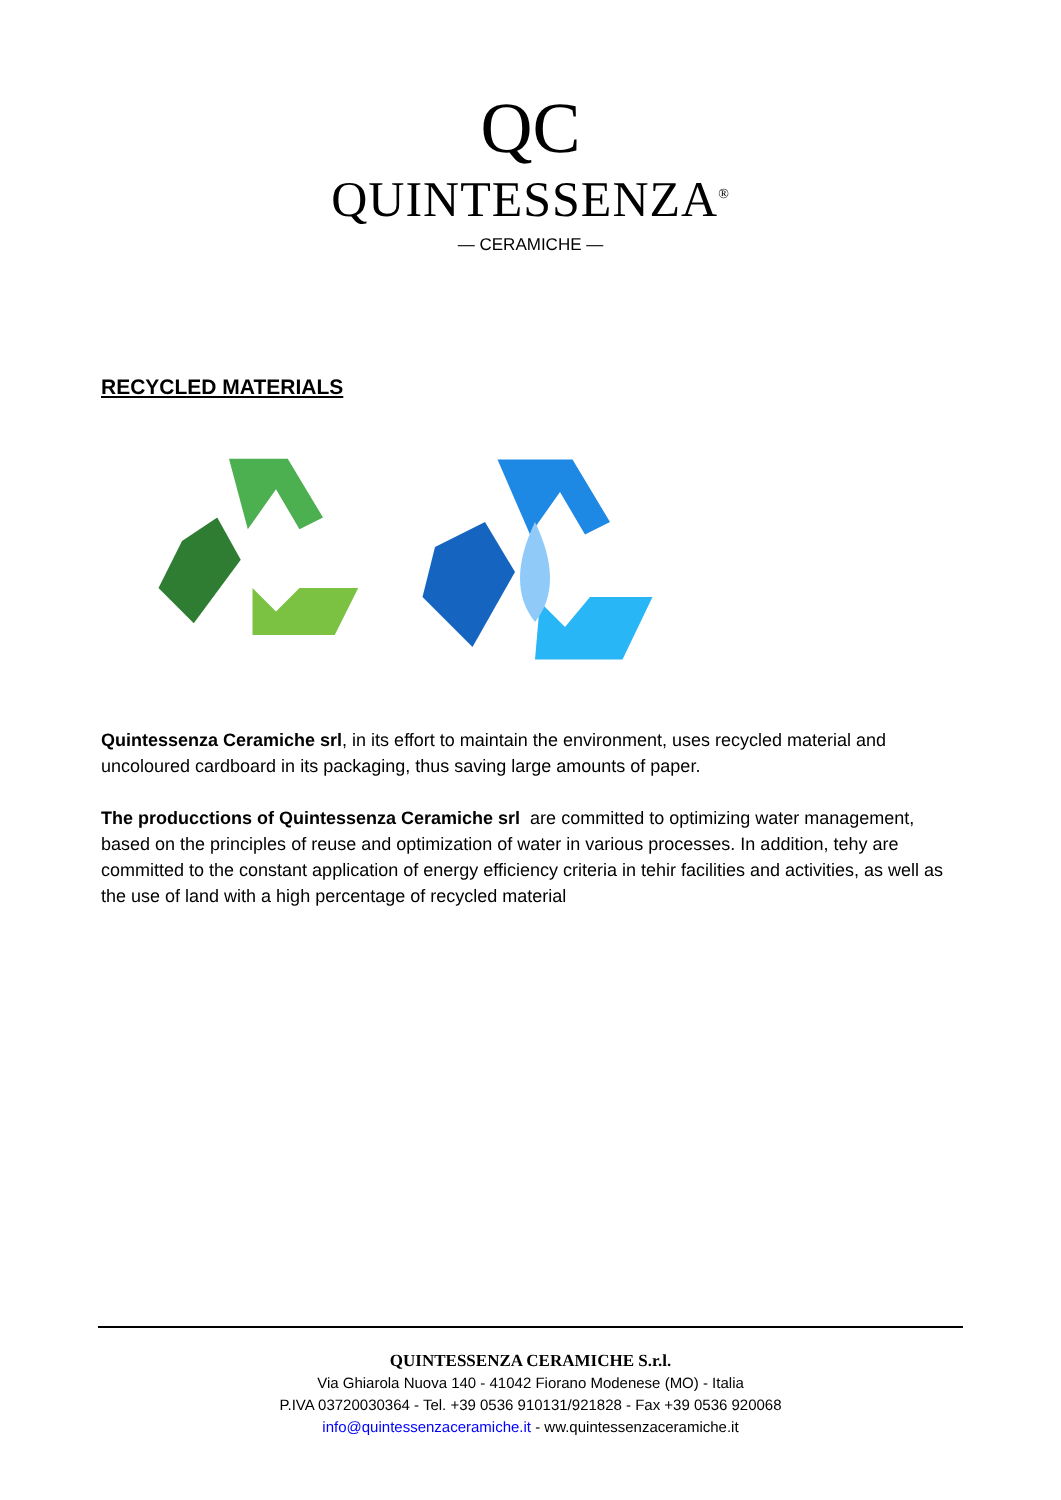QC
QUINTESSENZA<sup>®</sup>
— CERAMICHE —
RECYCLED MATERIALS
Quintessenza Ceramiche srl, in its effort to maintain the environment, uses recycled material and uncoloured cardboard in its packaging, thus saving large amounts of paper.
The producctions of Quintessenza Ceramiche srl are committed to optimizing water management, based on the principles of reuse and optimization of water in various processes. In addition, tehy are committed to the constant application of energy efficiency criteria in tehir facilities and activities, as well as the use of land with a high percentage of recycled material
QUINTESSENZA CERAMICHE S.r.l.
Via Ghiarola Nuova 140 - 41042 Fiorano Modenese (MO) - Italia
P.IVA 03720030364 - Tel. +39 0536 910131/921828 - Fax +39 0536 920068
info@quintessenzaceramiche.it - ww.quintessenzaceramiche.it